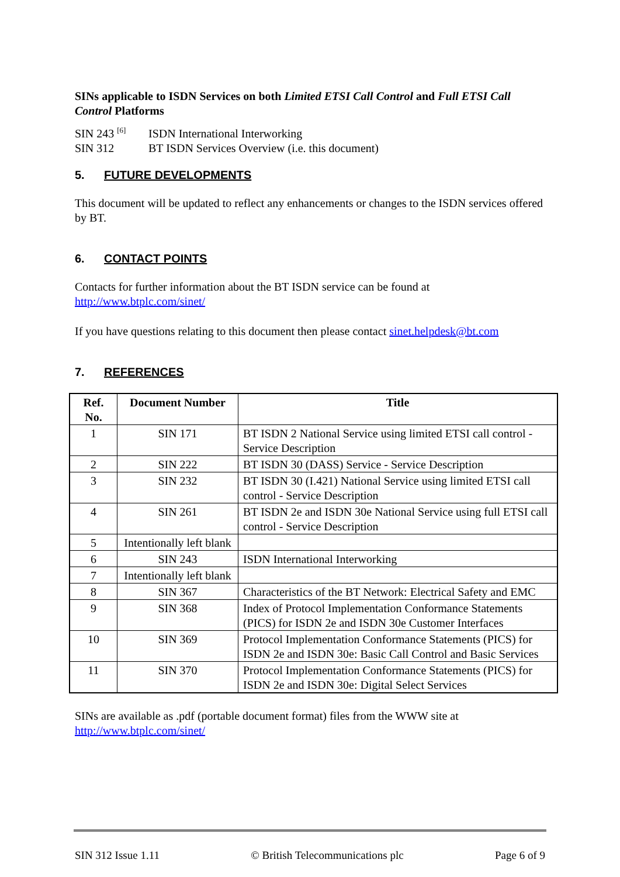SINs applicable to ISDN Services on both Limited ETSI Call Control and Full ETSI Call Control Platforms
SIN 243 <sup>[6]</sup> ISDN International Interworking
SIN 312 BT ISDN Services Overview (i.e. this document)
5. FUTURE DEVELOPMENTS
This document will be updated to reflect any enhancements or changes to the ISDN services offered by BT.
6. CONTACT POINTS
Contacts for further information about the BT ISDN service can be found at http://www.btplc.com/sinet/
If you have questions relating to this document then please contact sinet.helpdesk@bt.com
7. REFERENCES
| Ref. No. | Document Number | Title |
| --- | --- | --- |
| 1 | SIN 171 | BT ISDN 2 National Service using limited ETSI call control - Service Description |
| 2 | SIN 222 | BT ISDN 30 (DASS) Service - Service Description |
| 3 | SIN 232 | BT ISDN 30 (I.421) National Service using limited ETSI call control - Service Description |
| 4 | SIN 261 | BT ISDN 2e and ISDN 30e National Service using full ETSI call control - Service Description |
| 5 | Intentionally left blank | |
| 6 | SIN 243 | ISDN International Interworking |
| 7 | Intentionally left blank | |
| 8 | SIN 367 | Characteristics of the BT Network: Electrical Safety and EMC |
| 9 | SIN 368 | Index of Protocol Implementation Conformance Statements (PICS) for ISDN 2e and ISDN 30e Customer Interfaces |
| 10 | SIN 369 | Protocol Implementation Conformance Statements (PICS) for ISDN 2e and ISDN 30e: Basic Call Control and Basic Services |
| 11 | SIN 370 | Protocol Implementation Conformance Statements (PICS) for ISDN 2e and ISDN 30e: Digital Select Services |
SINs are available as .pdf (portable document format) files from the WWW site at http://www.btplc.com/sinet/
SIN 312 Issue 1.11 © British Telecommunications plc Page 6 of 9